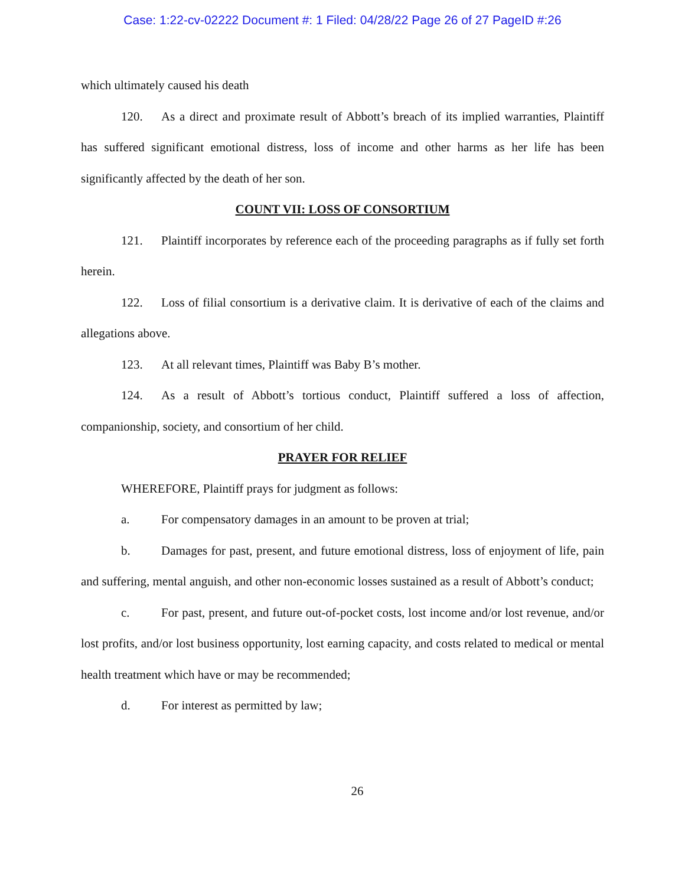Case: 1:22-cv-02222 Document #: 1 Filed: 04/28/22 Page 26 of 27 PageID #:26
which ultimately caused his death
120. As a direct and proximate result of Abbott’s breach of its implied warranties, Plaintiff has suffered significant emotional distress, loss of income and other harms as her life has been significantly affected by the death of her son.
COUNT VII: LOSS OF CONSORTIUM
121. Plaintiff incorporates by reference each of the proceeding paragraphs as if fully set forth herein.
122. Loss of filial consortium is a derivative claim. It is derivative of each of the claims and allegations above.
123. At all relevant times, Plaintiff was Baby B’s mother.
124. As a result of Abbott’s tortious conduct, Plaintiff suffered a loss of affection, companionship, society, and consortium of her child.
PRAYER FOR RELIEF
WHEREFORE, Plaintiff prays for judgment as follows:
a. For compensatory damages in an amount to be proven at trial;
b. Damages for past, present, and future emotional distress, loss of enjoyment of life, pain and suffering, mental anguish, and other non-economic losses sustained as a result of Abbott’s conduct;
c. For past, present, and future out-of-pocket costs, lost income and/or lost revenue, and/or lost profits, and/or lost business opportunity, lost earning capacity, and costs related to medical or mental health treatment which have or may be recommended;
d. For interest as permitted by law;
26